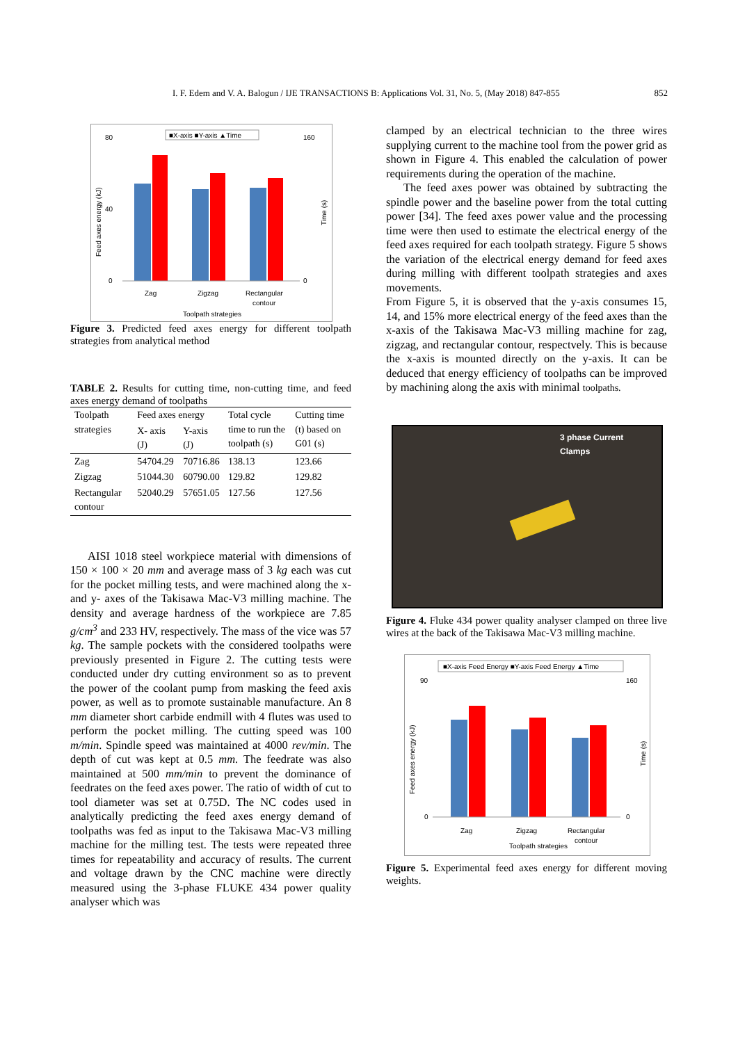I. F. Edem and V. A. Balogun / IJE TRANSACTIONS B: Applications Vol. 31, No. 5, (May 2018) 847-855 852
■X-axis ■Y-axis ▲Time
80
40
0
160
0
Zag
Zigzag
Rectangular
contour
Toolpath strategies
Feed axes energy (kJ)
Time (s)
Figure 3. Predicted feed axes energy for different toolpath strategies from analytical method
TABLE 2. Results for cutting time, non-cutting time, and feed axes energy demand of toolpaths
| Toolpath strategies | Feed axes energy | | Total cycle time to run the toolpath (s) | Cutting time (t) based on G01 (s) |
| --- | --- | --- | --- | --- |
| | X- axis (J) | Y-axis (J) | | |
| Zag | 54704.29 | 70716.86 | 138.13 | 123.66 |
| Zigzag | 51044.30 | 60790.00 | 129.82 | 129.82 |
| Rectangular contour | 52040.29 | 57651.05 | 127.56 | 127.56 |
AISI 1018 steel workpiece material with dimensions of 150 × 100 × 20 mm and average mass of 3 kg each was cut for the pocket milling tests, and were machined along the x- and y- axes of the Takisawa Mac-V3 milling machine. The density and average hardness of the workpiece are 7.85 g/cm<sup>3</sup> and 233 HV, respectively. The mass of the vice was 57 kg. The sample pockets with the considered toolpaths were previously presented in Figure 2. The cutting tests were conducted under dry cutting environment so as to prevent the power of the coolant pump from masking the feed axis power, as well as to promote sustainable manufacture. An 8 mm diameter short carbide endmill with 4 flutes was used to perform the pocket milling. The cutting speed was 100 m/min. Spindle speed was maintained at 4000 rev/min. The depth of cut was kept at 0.5 mm. The feedrate was also maintained at 500 mm/min to prevent the dominance of feedrates on the feed axes power. The ratio of width of cut to tool diameter was set at 0.75D. The NC codes used in analytically predicting the feed axes energy demand of toolpaths was fed as input to the Takisawa Mac-V3 milling machine for the milling test. The tests were repeated three times for repeatability and accuracy of results. The current and voltage drawn by the CNC machine were directly measured using the 3-phase FLUKE 434 power quality analyser which was
clamped by an electrical technician to the three wires supplying current to the machine tool from the power grid as shown in Figure 4. This enabled the calculation of power requirements during the operation of the machine.
The feed axes power was obtained by subtracting the spindle power and the baseline power from the total cutting power [34]. The feed axes power value and the processing time were then used to estimate the electrical energy of the feed axes required for each toolpath strategy. Figure 5 shows the variation of the electrical energy demand for feed axes during milling with different toolpath strategies and axes movements.
From Figure 5, it is observed that the y-axis consumes 15, 14, and 15% more electrical energy of the feed axes than the x-axis of the Takisawa Mac-V3 milling machine for zag, zigzag, and rectangular contour, respectvely. This is because the x-axis is mounted directly on the y-axis. It can be deduced that energy efficiency of toolpaths can be improved by machining along the axis with minimal toolpaths.
3 phase Current
Clamps
Figure 4. Fluke 434 power quality analyser clamped on three live wires at the back of the Takisawa Mac-V3 milling machine.
■X-axis Feed Energy ■Y-axis Feed Energy ▲Time
90
0
160
0
Zag
Zigzag
Rectangular
contour
Toolpath strategies
Feed axes energy (kJ)
Time (s)
Figure 5. Experimental feed axes energy for different moving weights.